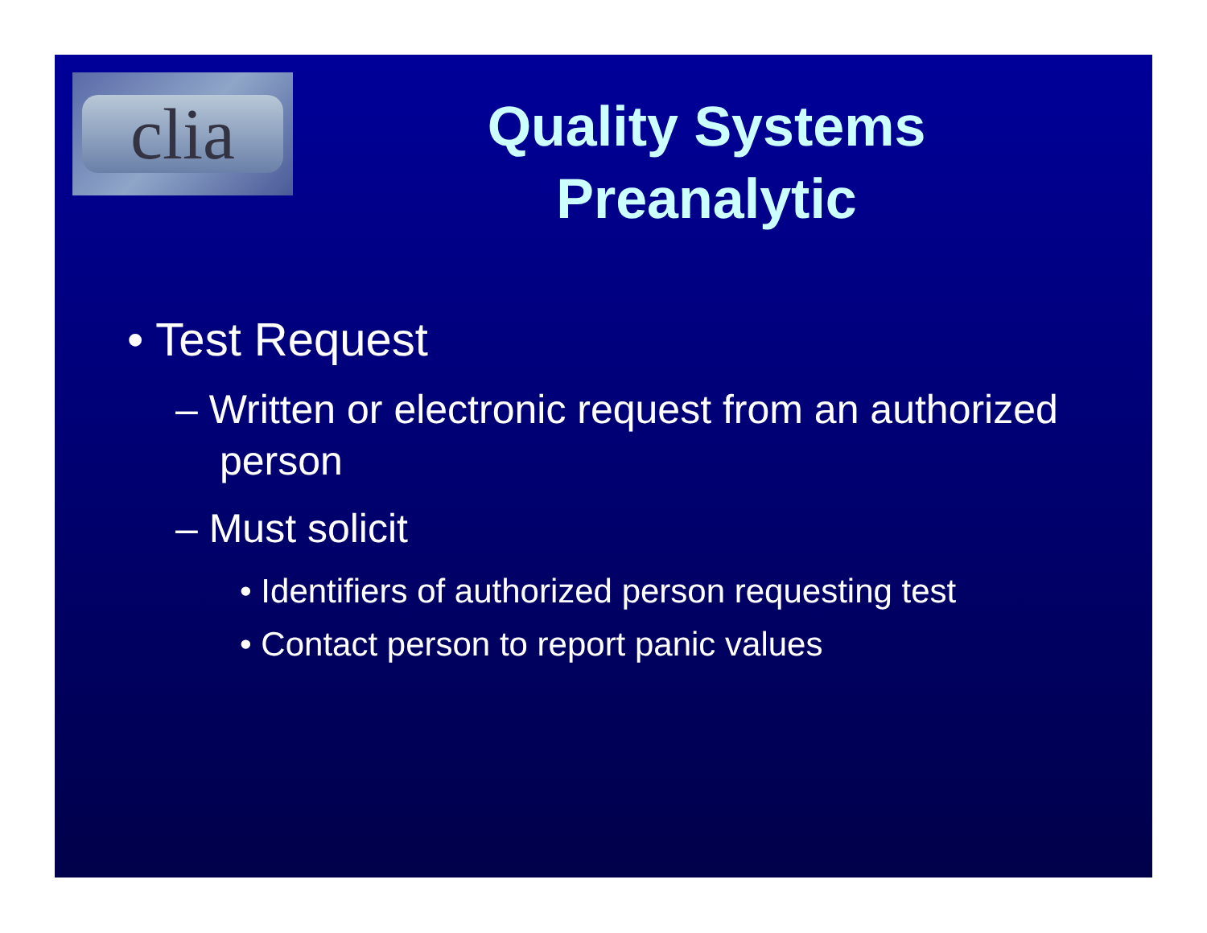clia
Quality Systems Preanalytic
• Test Request
– Written or electronic request from an authorized person
– Must solicit
• Identifiers of authorized person requesting test
• Contact person to report panic values